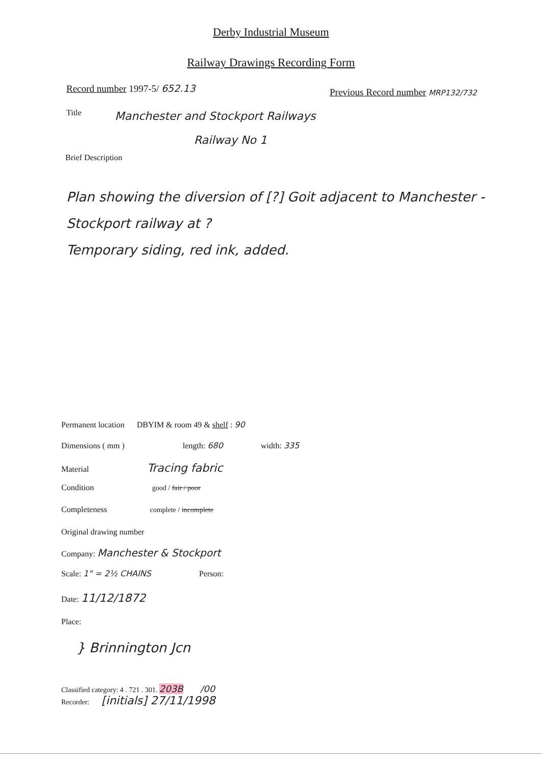Derby Industrial Museum
Railway Drawings Recording Form
Record number 1997-5/ 652.13
Previous Record number MRP132/732
Title
Manchester and Stockport Railways
Railway No 1
Brief Description
Plan showing the diversion of [?] Goit adjacent to Manchester - Stockport railway at ?
Temporary siding, red ink, added.
Permanent location DBYIM & room 49 & shelf : 90
Dimensions ( mm ) length: 680 width: 335
Material Tracing fabric
Condition good / fair / poor
Completeness complete / incomplete
Original drawing number
Company: Manchester & Stockport
Scale: 1" = 2½ CHAINS Person:
Date: 11/12/1872
Place:
} Brinnington Jcn
Classified category: 4 . 721 . 301. 203B /00
Recorder: [initials] 27/11/1998